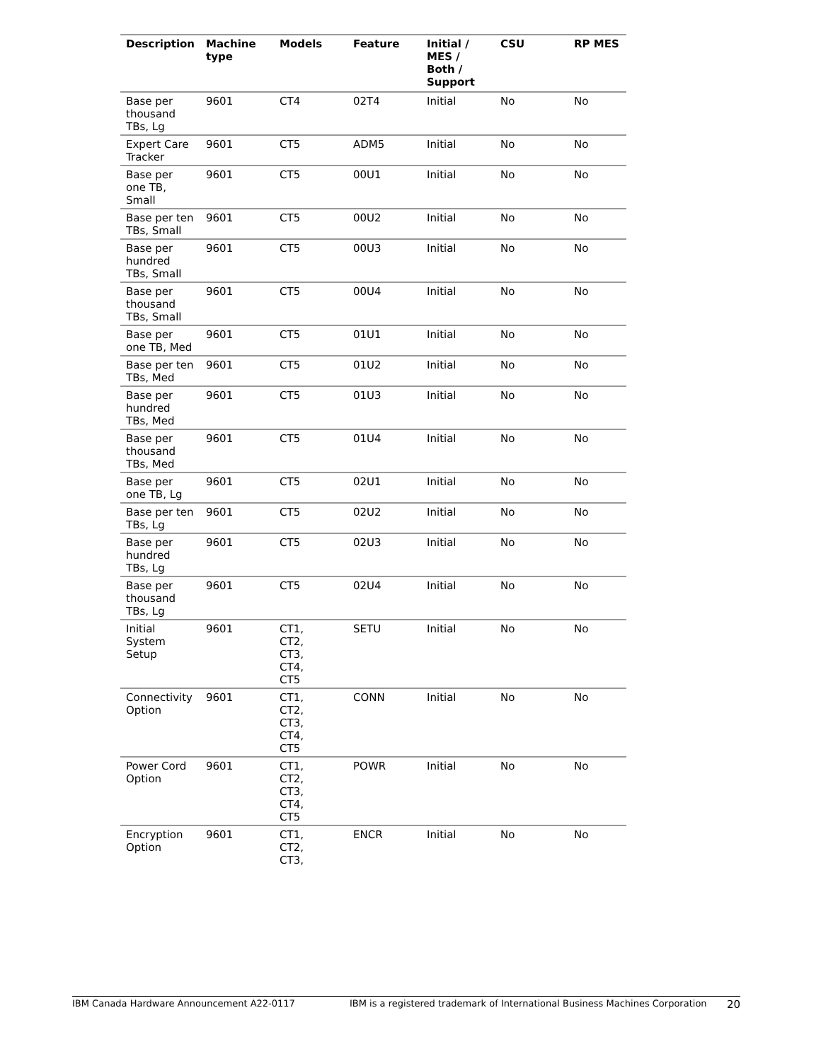| Description | Machine type | Models | Feature | Initial / MES / Both / Support | CSU | RP MES |
| --- | --- | --- | --- | --- | --- | --- |
| Base per thousand TBs, Lg | 9601 | CT4 | 02T4 | Initial | No | No |
| Expert Care Tracker | 9601 | CT5 | ADM5 | Initial | No | No |
| Base per one TB, Small | 9601 | CT5 | 00U1 | Initial | No | No |
| Base per ten TBs, Small | 9601 | CT5 | 00U2 | Initial | No | No |
| Base per hundred TBs, Small | 9601 | CT5 | 00U3 | Initial | No | No |
| Base per thousand TBs, Small | 9601 | CT5 | 00U4 | Initial | No | No |
| Base per one TB, Med | 9601 | CT5 | 01U1 | Initial | No | No |
| Base per ten TBs, Med | 9601 | CT5 | 01U2 | Initial | No | No |
| Base per hundred TBs, Med | 9601 | CT5 | 01U3 | Initial | No | No |
| Base per thousand TBs, Med | 9601 | CT5 | 01U4 | Initial | No | No |
| Base per one TB, Lg | 9601 | CT5 | 02U1 | Initial | No | No |
| Base per ten TBs, Lg | 9601 | CT5 | 02U2 | Initial | No | No |
| Base per hundred TBs, Lg | 9601 | CT5 | 02U3 | Initial | No | No |
| Base per thousand TBs, Lg | 9601 | CT5 | 02U4 | Initial | No | No |
| Initial System Setup | 9601 | CT1, CT2, CT3, CT4, CT5 | SETU | Initial | No | No |
| Connectivity Option | 9601 | CT1, CT2, CT3, CT4, CT5 | CONN | Initial | No | No |
| Power Cord Option | 9601 | CT1, CT2, CT3, CT4, CT5 | POWR | Initial | No | No |
| Encryption Option | 9601 | CT1, CT2, CT3, | ENCR | Initial | No | No |
IBM Canada Hardware Announcement A22-0117 IBM is a registered trademark of International Business Machines Corporation 20